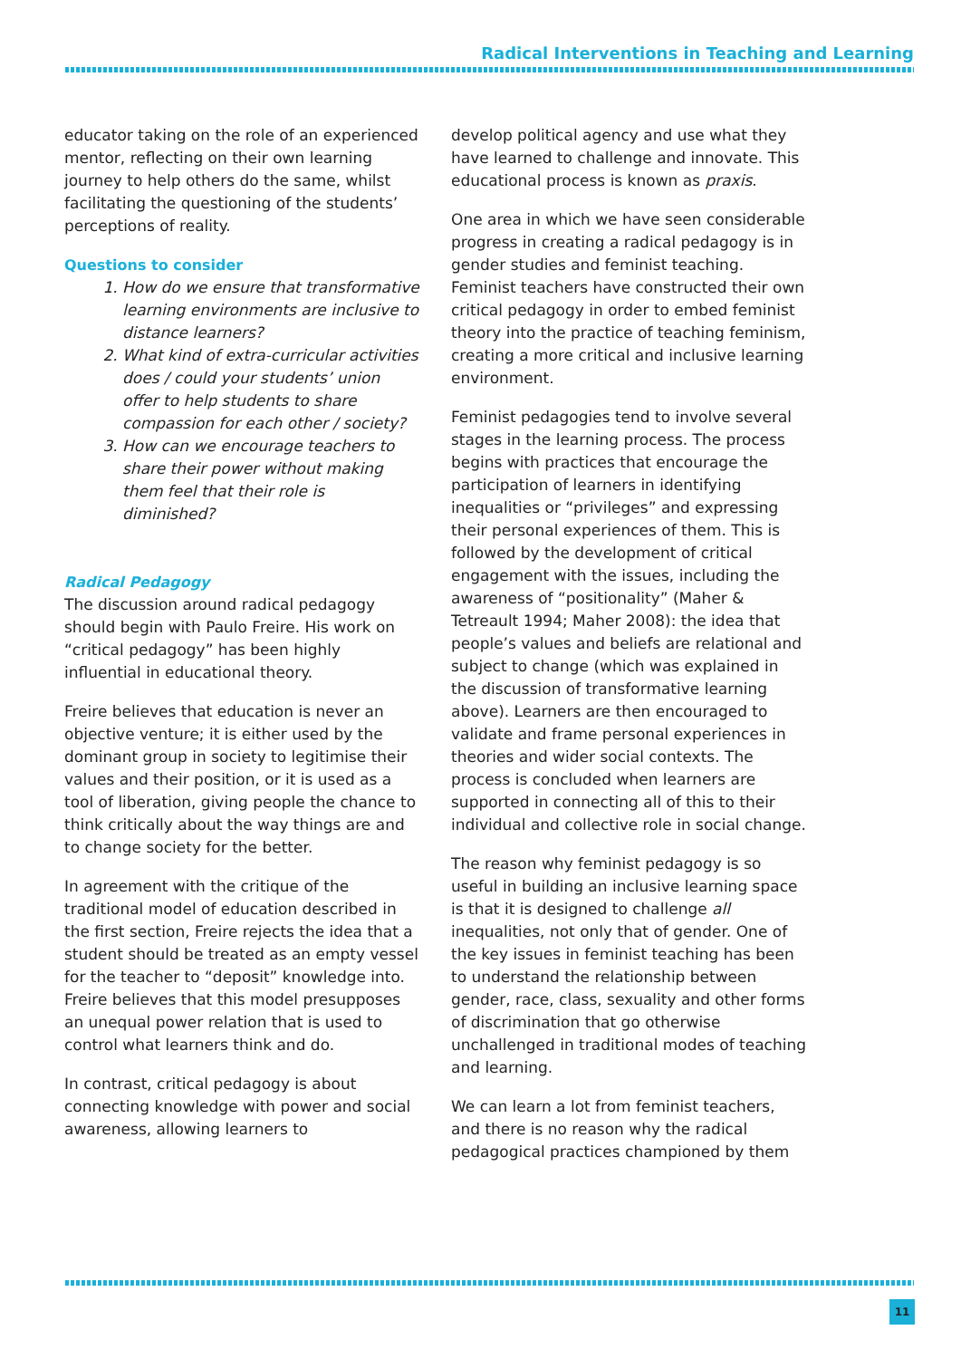Radical Interventions in Teaching and Learning
educator taking on the role of an experienced mentor, reflecting on their own learning journey to help others do the same, whilst facilitating the questioning of the students’ perceptions of reality.
Questions to consider
1. How do we ensure that transformative learning environments are inclusive to distance learners?
2. What kind of extra-curricular activities does / could your students’ union offer to help students to share compassion for each other / society?
3. How can we encourage teachers to share their power without making them feel that their role is diminished?
Radical Pedagogy
The discussion around radical pedagogy should begin with Paulo Freire. His work on “critical pedagogy” has been highly influential in educational theory.
Freire believes that education is never an objective venture; it is either used by the dominant group in society to legitimise their values and their position, or it is used as a tool of liberation, giving people the chance to think critically about the way things are and to change society for the better.
In agreement with the critique of the traditional model of education described in the first section, Freire rejects the idea that a student should be treated as an empty vessel for the teacher to “deposit” knowledge into. Freire believes that this model presupposes an unequal power relation that is used to control what learners think and do.
In contrast, critical pedagogy is about connecting knowledge with power and social awareness, allowing learners to
develop political agency and use what they have learned to challenge and innovate. This educational process is known as praxis.
One area in which we have seen considerable progress in creating a radical pedagogy is in gender studies and feminist teaching. Feminist teachers have constructed their own critical pedagogy in order to embed feminist theory into the practice of teaching feminism, creating a more critical and inclusive learning environment.
Feminist pedagogies tend to involve several stages in the learning process. The process begins with practices that encourage the participation of learners in identifying inequalities or “privileges” and expressing their personal experiences of them. This is followed by the development of critical engagement with the issues, including the awareness of “positionality” (Maher & Tetreault 1994; Maher 2008): the idea that people’s values and beliefs are relational and subject to change (which was explained in the discussion of transformative learning above). Learners are then encouraged to validate and frame personal experiences in theories and wider social contexts. The process is concluded when learners are supported in connecting all of this to their individual and collective role in social change.
The reason why feminist pedagogy is so useful in building an inclusive learning space is that it is designed to challenge all inequalities, not only that of gender. One of the key issues in feminist teaching has been to understand the relationship between gender, race, class, sexuality and other forms of discrimination that go otherwise unchallenged in traditional modes of teaching and learning.
We can learn a lot from feminist teachers, and there is no reason why the radical pedagogical practices championed by them
11